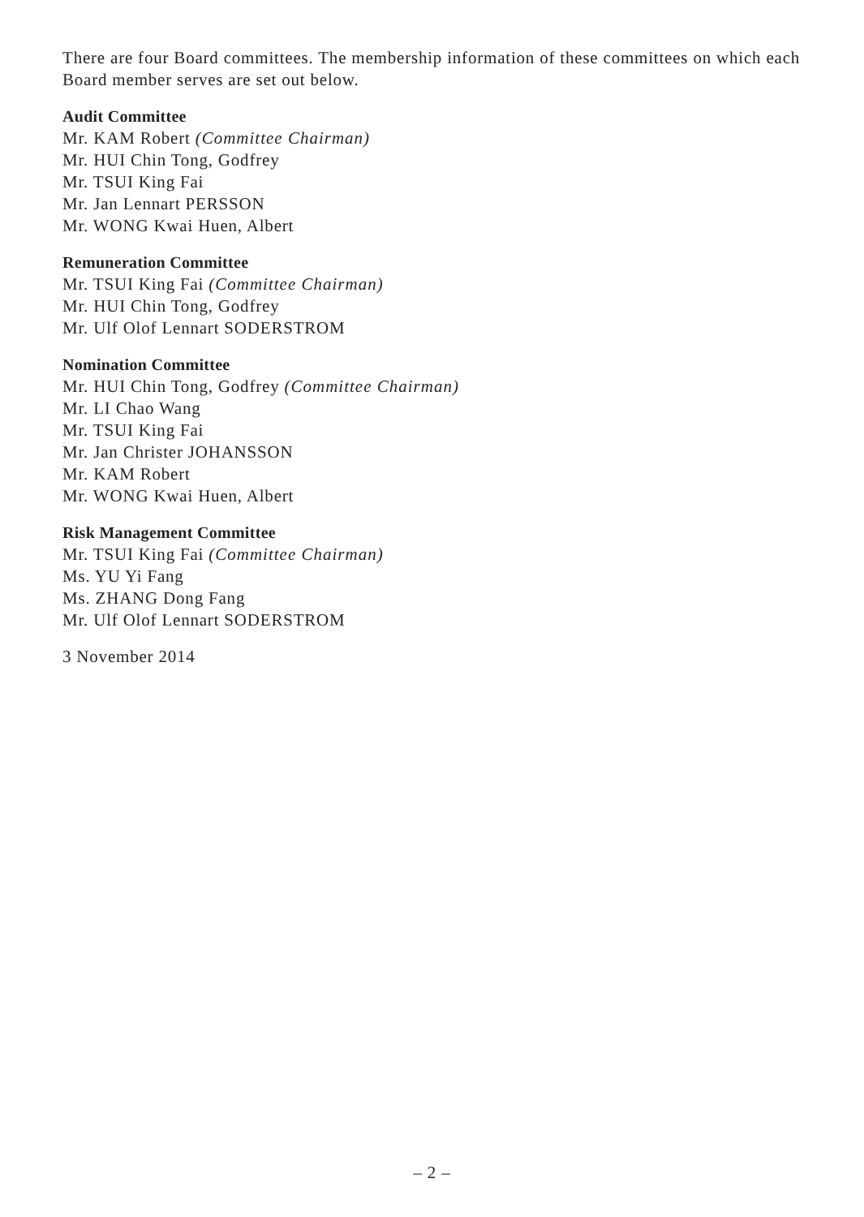There are four Board committees. The membership information of these committees on which each Board member serves are set out below.
Audit Committee
Mr. KAM Robert (Committee Chairman)
Mr. HUI Chin Tong, Godfrey
Mr. TSUI King Fai
Mr. Jan Lennart PERSSON
Mr. WONG Kwai Huen, Albert
Remuneration Committee
Mr. TSUI King Fai (Committee Chairman)
Mr. HUI Chin Tong, Godfrey
Mr. Ulf Olof Lennart SODERSTROM
Nomination Committee
Mr. HUI Chin Tong, Godfrey (Committee Chairman)
Mr. LI Chao Wang
Mr. TSUI King Fai
Mr. Jan Christer JOHANSSON
Mr. KAM Robert
Mr. WONG Kwai Huen, Albert
Risk Management Committee
Mr. TSUI King Fai (Committee Chairman)
Ms. YU Yi Fang
Ms. ZHANG Dong Fang
Mr. Ulf Olof Lennart SODERSTROM
3 November 2014
– 2 –